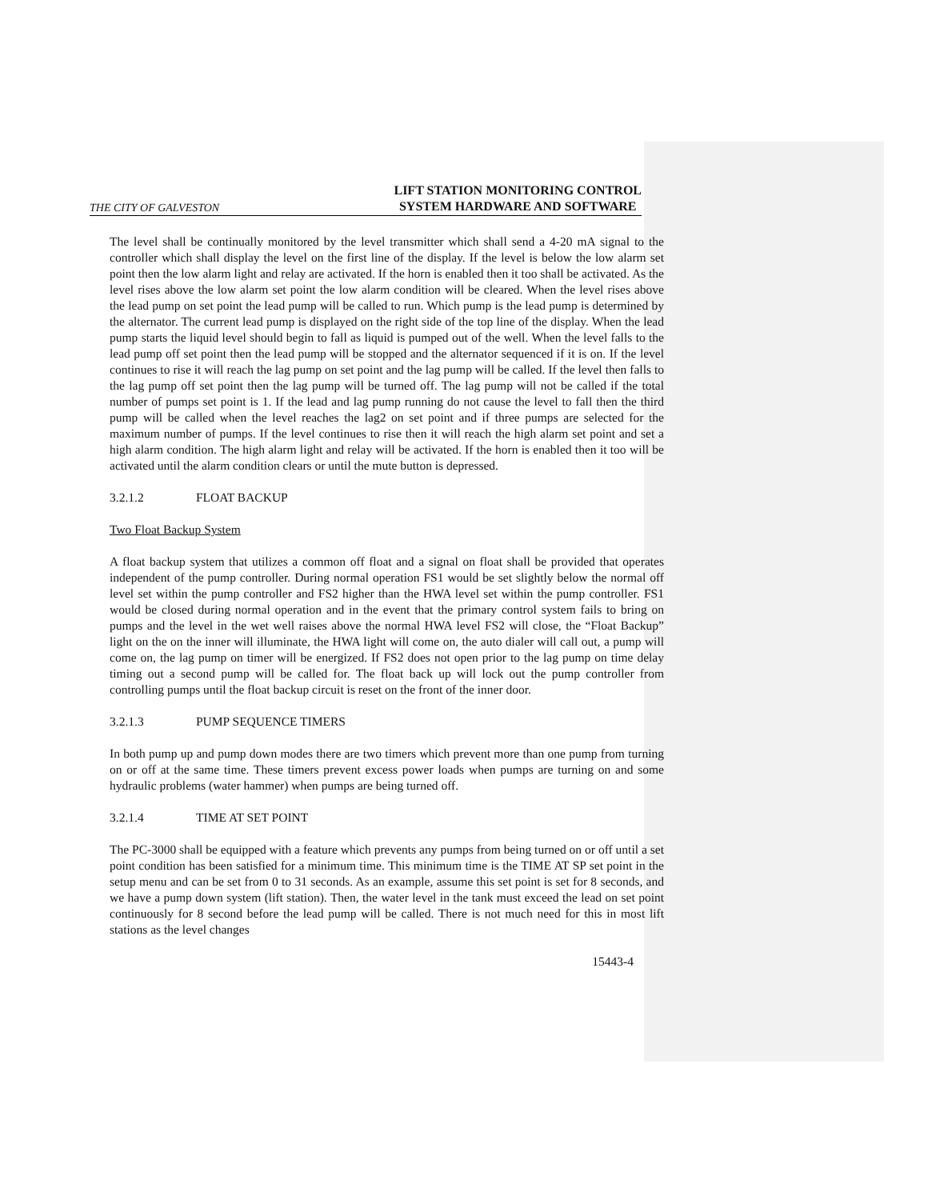THE CITY OF GALVESTON LIFT STATION MONITORING CONTROL
SYSTEM HARDWARE AND SOFTWARE
The level shall be continually monitored by the level transmitter which shall send a 4-20 mA signal to the controller which shall display the level on the first line of the display. If the level is below the low alarm set point then the low alarm light and relay are activated. If the horn is enabled then it too shall be activated. As the level rises above the low alarm set point the low alarm condition will be cleared. When the level rises above the lead pump on set point the lead pump will be called to run. Which pump is the lead pump is determined by the alternator. The current lead pump is displayed on the right side of the top line of the display. When the lead pump starts the liquid level should begin to fall as liquid is pumped out of the well. When the level falls to the lead pump off set point then the lead pump will be stopped and the alternator sequenced if it is on. If the level continues to rise it will reach the lag pump on set point and the lag pump will be called. If the level then falls to the lag pump off set point then the lag pump will be turned off. The lag pump will not be called if the total number of pumps set point is 1. If the lead and lag pump running do not cause the level to fall then the third pump will be called when the level reaches the lag2 on set point and if three pumps are selected for the maximum number of pumps. If the level continues to rise then it will reach the high alarm set point and set a high alarm condition. The high alarm light and relay will be activated. If the horn is enabled then it too will be activated until the alarm condition clears or until the mute button is depressed.
3.2.1.2 FLOAT BACKUP
Two Float Backup System
A float backup system that utilizes a common off float and a signal on float shall be provided that operates independent of the pump controller. During normal operation FS1 would be set slightly below the normal off level set within the pump controller and FS2 higher than the HWA level set within the pump controller. FS1 would be closed during normal operation and in the event that the primary control system fails to bring on pumps and the level in the wet well raises above the normal HWA level FS2 will close, the “Float Backup” light on the on the inner will illuminate, the HWA light will come on, the auto dialer will call out, a pump will come on, the lag pump on timer will be energized. If FS2 does not open prior to the lag pump on time delay timing out a second pump will be called for. The float back up will lock out the pump controller from controlling pumps until the float backup circuit is reset on the front of the inner door.
3.2.1.3 PUMP SEQUENCE TIMERS
In both pump up and pump down modes there are two timers which prevent more than one pump from turning on or off at the same time. These timers prevent excess power loads when pumps are turning on and some hydraulic problems (water hammer) when pumps are being turned off.
3.2.1.4 TIME AT SET POINT
The PC-3000 shall be equipped with a feature which prevents any pumps from being turned on or off until a set point condition has been satisfied for a minimum time. This minimum time is the TIME AT SP set point in the setup menu and can be set from 0 to 31 seconds. As an example, assume this set point is set for 8 seconds, and we have a pump down system (lift station). Then, the water level in the tank must exceed the lead on set point continuously for 8 second before the lead pump will be called. There is not much need for this in most lift stations as the level changes
15443-4